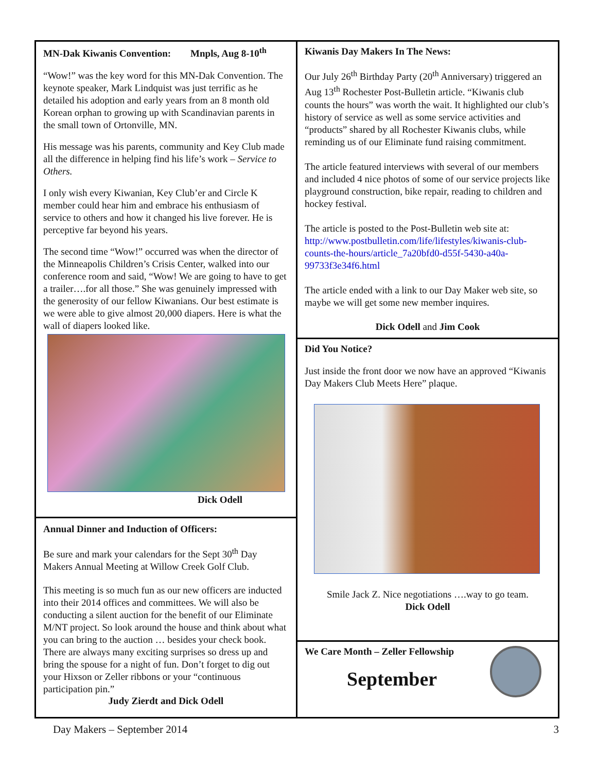MN-Dak Kiwanis Convention: Mnpls, Aug 8-10<sup>th</sup>
“Wow!” was the key word for this MN-Dak Convention. The keynote speaker, Mark Lindquist was just terrific as he detailed his adoption and early years from an 8 month old Korean orphan to growing up with Scandinavian parents in the small town of Ortonville, MN.
His message was his parents, community and Key Club made all the difference in helping find his life’s work – Service to Others.
I only wish every Kiwanian, Key Club’er and Circle K member could hear him and embrace his enthusiasm of service to others and how it changed his live forever. He is perceptive far beyond his years.
The second time “Wow!” occurred was when the director of the Minneapolis Children’s Crisis Center, walked into our conference room and said, “Wow! We are going to have to get a trailer….for all those.” She was genuinely impressed with the generosity of our fellow Kiwanians. Our best estimate is we were able to give almost 20,000 diapers. Here is what the wall of diapers looked like.
Dick Odell
Annual Dinner and Induction of Officers:
Be sure and mark your calendars for the Sept 30<sup>th</sup> Day Makers Annual Meeting at Willow Creek Golf Club.
This meeting is so much fun as our new officers are inducted into their 2014 offices and committees. We will also be conducting a silent auction for the benefit of our Eliminate M/NT project. So look around the house and think about what you can bring to the auction … besides your check book. There are always many exciting surprises so dress up and bring the spouse for a night of fun. Don’t forget to dig out your Hixson or Zeller ribbons or your “continuous participation pin.”
Judy Zierdt and Dick Odell
Kiwanis Day Makers In The News:
Our July 26<sup>th</sup> Birthday Party (20<sup>th</sup> Anniversary) triggered an Aug 13<sup>th</sup> Rochester Post-Bulletin article. “Kiwanis club counts the hours” was worth the wait. It highlighted our club’s history of service as well as some service activities and “products” shared by all Rochester Kiwanis clubs, while reminding us of our Eliminate fund raising commitment.
The article featured interviews with several of our members and included 4 nice photos of some of our service projects like playground construction, bike repair, reading to children and hockey festival.
The article is posted to the Post-Bulletin web site at: http://www.postbulletin.com/life/lifestyles/kiwanis-club-counts-the-hours/article_7a20bfd0-d55f-5430-a40a-99733f3e34f6.html
The article ended with a link to our Day Maker web site, so maybe we will get some new member inquires.
Dick Odell and Jim Cook
Did You Notice?
Just inside the front door we now have an approved “Kiwanis Day Makers Club Meets Here” plaque.
Smile Jack Z. Nice negotiations ….way to go team.
Dick Odell
We Care Month – Zeller Fellowship
September
Day Makers – September 2014 3